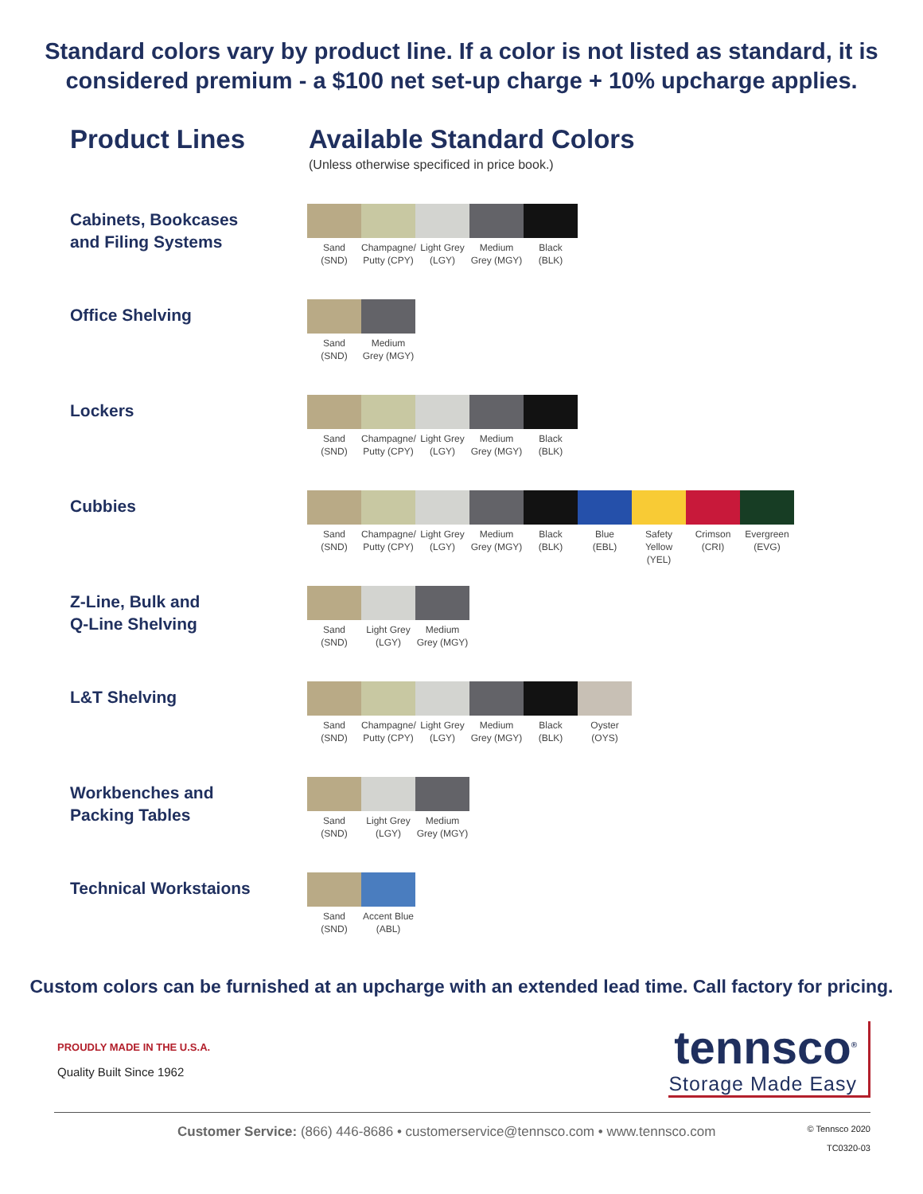Standard colors vary by product line. If a color is not listed as standard, it is
considered premium - a $100 net set-up charge + 10% upcharge applies.
Product Lines Available Standard Colors
(Unless otherwise specificed in price book.)
Cabinets, Bookcases
and Filing Systems
Sand
(SND)
Champagne/
Putty (CPY)
Light Grey
(LGY)
Medium
Grey (MGY)
Black
(BLK)
Office Shelving
Sand
(SND)
Medium
Grey (MGY)
Lockers
Sand
(SND)
Champagne/
Putty (CPY)
Light Grey
(LGY)
Medium
Grey (MGY)
Black
(BLK)
Cubbies
Sand
(SND)
Champagne/
Putty (CPY)
Light Grey
(LGY)
Medium
Grey (MGY)
Black
(BLK)
Blue
(EBL)
Safety
Yellow (YEL)
Crimson
(CRI)
Evergreen
(EVG)
Z-Line, Bulk and
Q-Line Shelving
Sand
(SND)
Light Grey
(LGY)
Medium
Grey (MGY)
L&T Shelving
Sand
(SND)
Champagne/
Putty (CPY)
Light Grey
(LGY)
Medium
Grey (MGY)
Black
(BLK)
Oyster
(OYS)
Workbenches and
Packing Tables
Sand
(SND)
Light Grey
(LGY)
Medium
Grey (MGY)
Technical Workstaions
Sand
(SND)
Accent Blue
(ABL)
Custom colors can be furnished at an upcharge with an extended lead time. Call factory for pricing.
PROUDLY MADE IN THE U.S.A.
Quality Built Since 1962
tennsco<sup>®</sup>
Storage Made Easy
Customer Service: (866) 446-8686 • customerservice@tennsco.com • www.tennsco.com
© Tennsco 2020
TC0320-03